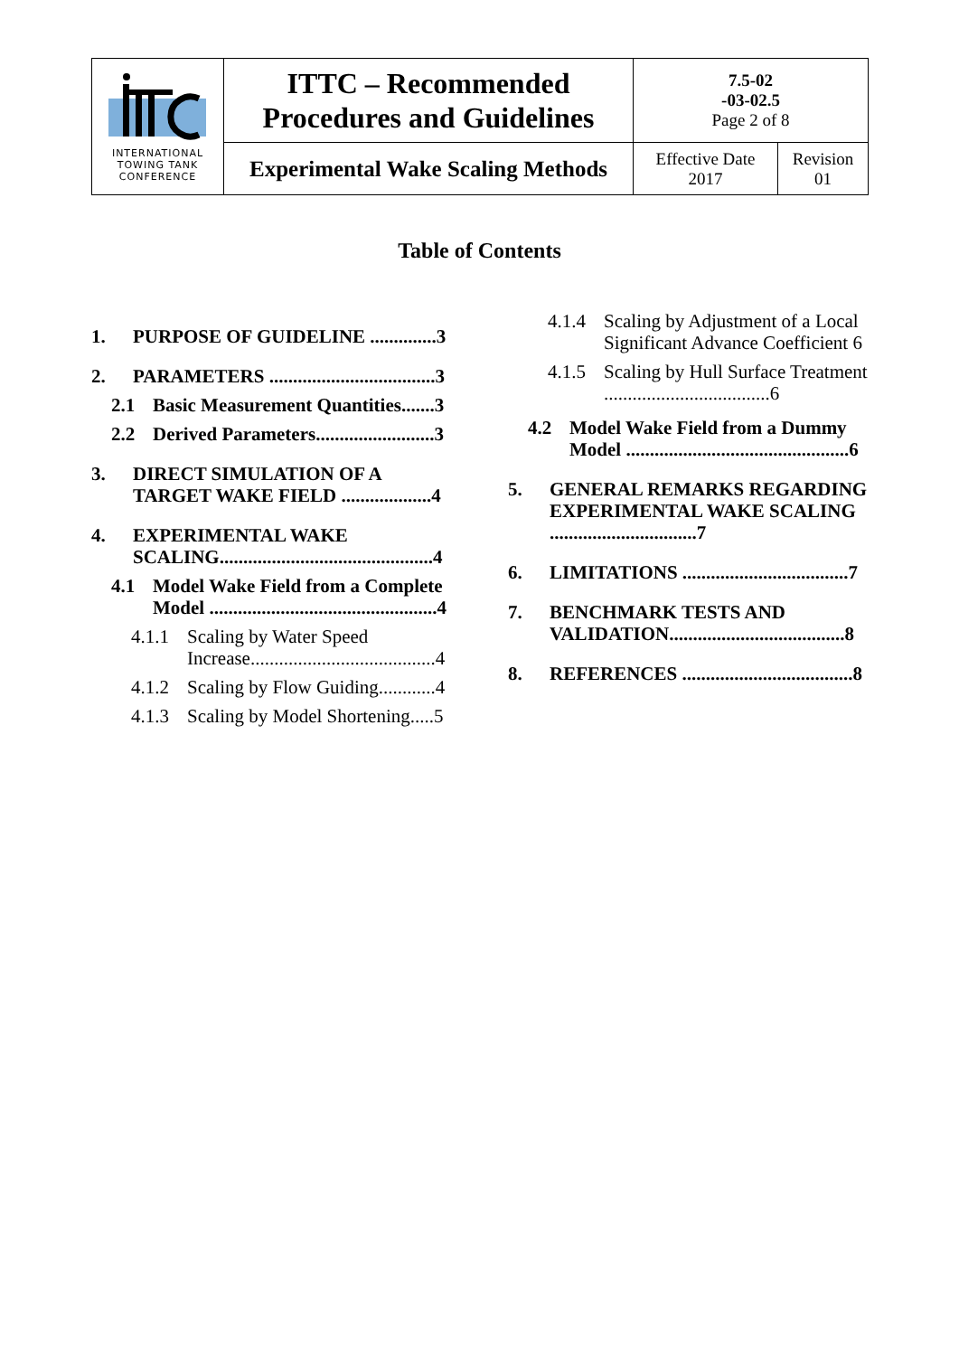| INTERNATIONAL TOWING TANK CONFERENCE | ITTC – Recommended Procedures and Guidelines | 7.5-02 -03-02.5 Page 2 of 8 | |
| | Experimental Wake Scaling Methods | Effective Date 2017 | Revision 01 |
Table of Contents
1. PURPOSE OF GUIDELINE ..............3
2. PARAMETERS ...................................3
2.1 Basic Measurement Quantities.......3
2.2 Derived Parameters.........................3
3. DIRECT SIMULATION OF A TARGET WAKE FIELD ...................4
4. EXPERIMENTAL WAKE SCALING.............................................4
4.1 Model Wake Field from a Complete Model ................................................4
4.1.1 Scaling by Water Speed Increase.......................................4
4.1.2 Scaling by Flow Guiding............4
4.1.3 Scaling by Model Shortening.....5
4.1.4 Scaling by Adjustment of a Local Significant Advance Coefficient 6
4.1.5 Scaling by Hull Surface Treatment ...................................6
4.2 Model Wake Field from a Dummy Model ...............................................6
5. GENERAL REMARKS REGARDING EXPERIMENTAL WAKE SCALING ...............................7
6. LIMITATIONS ...................................7
7. BENCHMARK TESTS AND VALIDATION.....................................8
8. REFERENCES ....................................8